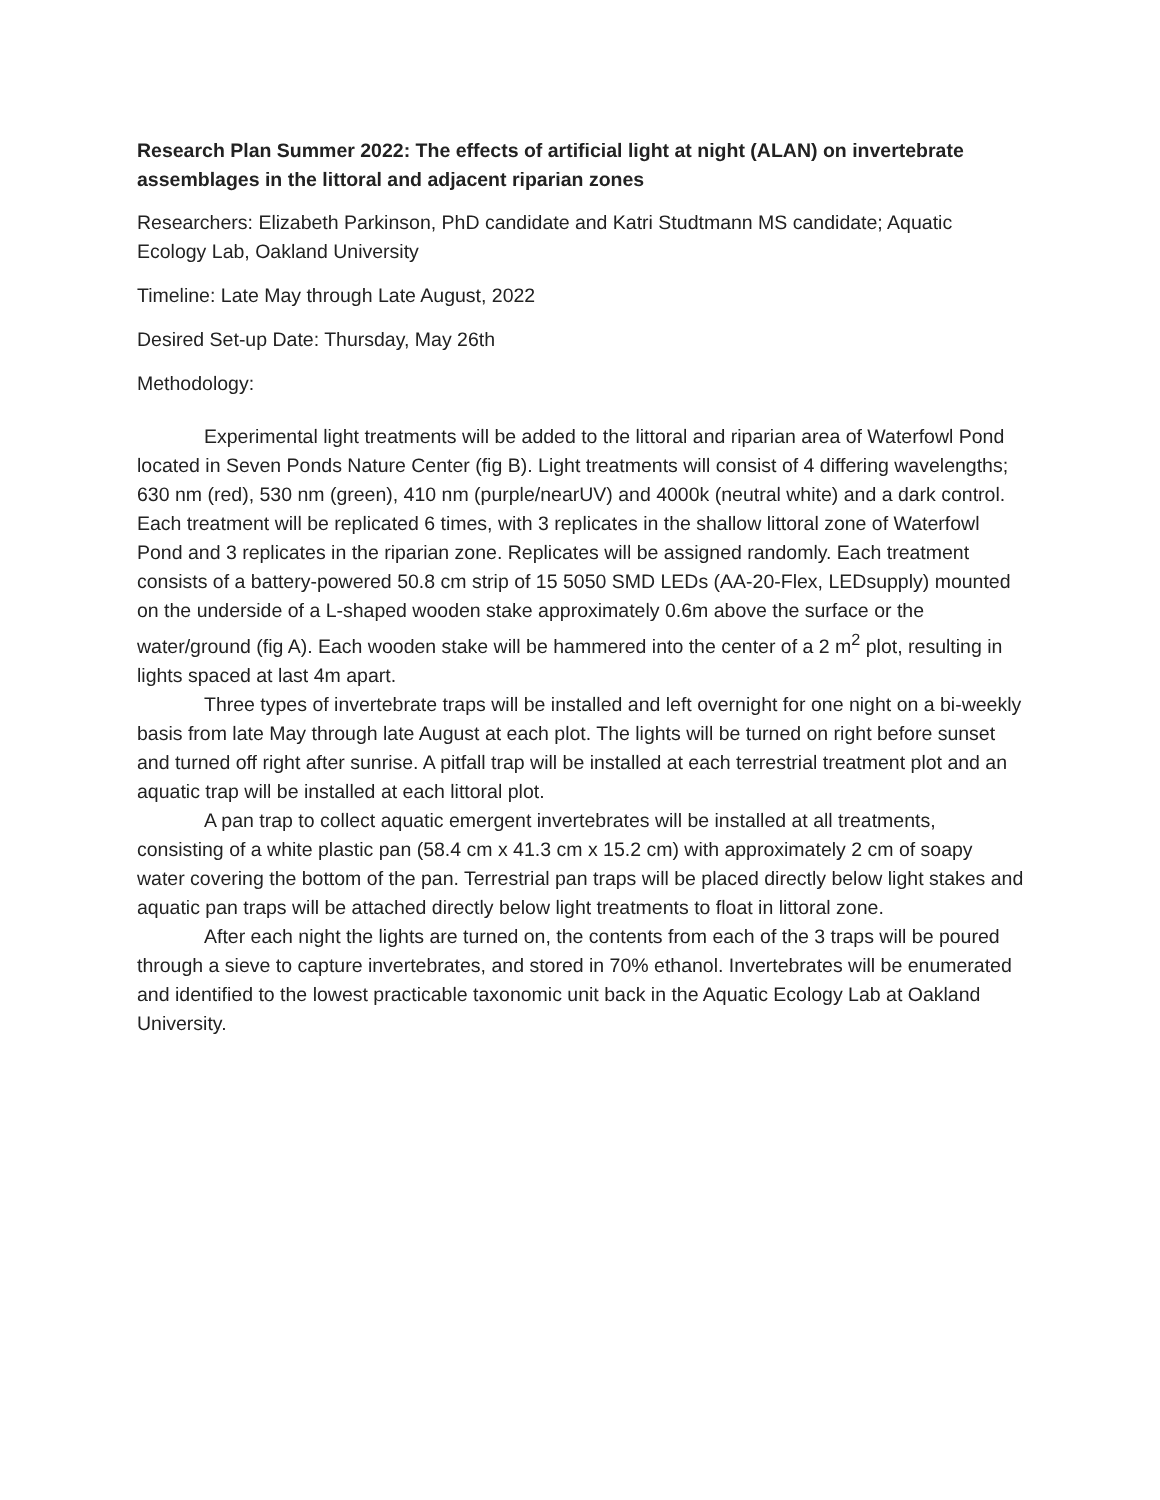Research Plan Summer 2022: The effects of artificial light at night (ALAN) on invertebrate assemblages in the littoral and adjacent riparian zones
Researchers: Elizabeth Parkinson, PhD candidate and Katri Studtmann MS candidate; Aquatic Ecology Lab, Oakland University
Timeline: Late May through Late August, 2022
Desired Set-up Date: Thursday, May 26th
Methodology:
Experimental light treatments will be added to the littoral and riparian area of Waterfowl Pond located in Seven Ponds Nature Center (fig B). Light treatments will consist of 4 differing wavelengths; 630 nm (red), 530 nm (green), 410 nm (purple/nearUV) and 4000k (neutral white) and a dark control. Each treatment will be replicated 6 times, with 3 replicates in the shallow littoral zone of Waterfowl Pond and 3 replicates in the riparian zone. Replicates will be assigned randomly. Each treatment consists of a battery-powered 50.8 cm strip of 15 5050 SMD LEDs (AA-20-Flex, LEDsupply) mounted on the underside of a L-shaped wooden stake approximately 0.6m above the surface or the water/ground (fig A). Each wooden stake will be hammered into the center of a 2 m<sup>2</sup> plot, resulting in lights spaced at last 4m apart.
Three types of invertebrate traps will be installed and left overnight for one night on a bi-weekly basis from late May through late August at each plot. The lights will be turned on right before sunset and turned off right after sunrise. A pitfall trap will be installed at each terrestrial treatment plot and an aquatic trap will be installed at each littoral plot.
A pan trap to collect aquatic emergent invertebrates will be installed at all treatments, consisting of a white plastic pan (58.4 cm x 41.3 cm x 15.2 cm) with approximately 2 cm of soapy water covering the bottom of the pan. Terrestrial pan traps will be placed directly below light stakes and aquatic pan traps will be attached directly below light treatments to float in littoral zone.
After each night the lights are turned on, the contents from each of the 3 traps will be poured through a sieve to capture invertebrates, and stored in 70% ethanol. Invertebrates will be enumerated and identified to the lowest practicable taxonomic unit back in the Aquatic Ecology Lab at Oakland University.